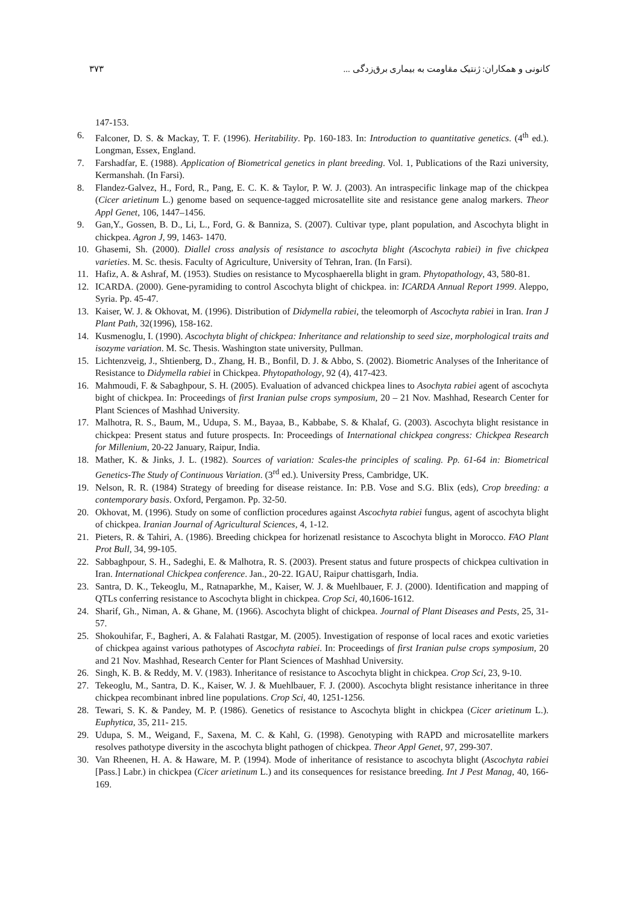کانونی و همکاران: ژنتیک مقاومت به بیماری برق‌زدگی ... ۳۷۳
147-153.
6. Falconer, D. S. & Mackay, T. F. (1996). Heritability. Pp. 160-183. In: Introduction to quantitative genetics. (4<sup>th</sup> ed.). Longman, Essex, England.
7. Farshadfar, E. (1988). Application of Biometrical genetics in plant breeding. Vol. 1, Publications of the Razi university, Kermanshah. (In Farsi).
8. Flandez-Galvez, H., Ford, R., Pang, E. C. K. & Taylor, P. W. J. (2003). An intraspecific linkage map of the chickpea (Cicer arietinum L.) genome based on sequence-tagged microsatellite site and resistance gene analog markers. Theor Appl Genet, 106, 1447–1456.
9. Gan,Y., Gossen, B. D., Li, L., Ford, G. & Banniza, S. (2007). Cultivar type, plant population, and Ascochyta blight in chickpea. Agron J, 99, 1463- 1470.
10. Ghasemi, Sh. (2000). Diallel cross analysis of resistance to ascochyta blight (Ascochyta rabiei) in five chickpea varieties. M. Sc. thesis. Faculty of Agriculture, University of Tehran, Iran. (In Farsi).
11. Hafiz, A. & Ashraf, M. (1953). Studies on resistance to Mycosphaerella blight in gram. Phytopathology, 43, 580-81.
12. ICARDA. (2000). Gene-pyramiding to control Ascochyta blight of chickpea. in: ICARDA Annual Report 1999. Aleppo, Syria. Pp. 45-47.
13. Kaiser, W. J. & Okhovat, M. (1996). Distribution of Didymella rabiei, the teleomorph of Ascochyta rabiei in Iran. Iran J Plant Path, 32(1996), 158-162.
14. Kusmenoglu, I. (1990). Ascochyta blight of chickpea: Inheritance and relationship to seed size, morphological traits and isozyme variation. M. Sc. Thesis. Washington state university, Pullman.
15. Lichtenzveig, J., Shtienberg, D., Zhang, H. B., Bonfil, D. J. & Abbo, S. (2002). Biometric Analyses of the Inheritance of Resistance to Didymella rabiei in Chickpea. Phytopathology, 92 (4), 417-423.
16. Mahmoudi, F. & Sabaghpour, S. H. (2005). Evaluation of advanced chickpea lines to Asochyta rabiei agent of ascochyta bight of chickpea. In: Proceedings of first Iranian pulse crops symposium, 20 – 21 Nov. Mashhad, Research Center for Plant Sciences of Mashhad University.
17. Malhotra, R. S., Baum, M., Udupa, S. M., Bayaa, B., Kabbabe, S. & Khalaf, G. (2003). Ascochyta blight resistance in chickpea: Present status and future prospects. In: Proceedings of International chickpea congress: Chickpea Research for Millenium, 20-22 January, Raipur, India.
18. Mather, K. & Jinks, J. L. (1982). Sources of variation: Scales-the principles of scaling. Pp. 61-64 in: Biometrical Genetics-The Study of Continuous Variation. (3<sup>rd</sup> ed.). University Press, Cambridge, UK.
19. Nelson, R. R. (1984) Strategy of breeding for disease reistance. In: P.B. Vose and S.G. Blix (eds), Crop breeding: a contemporary basis. Oxford, Pergamon. Pp. 32-50.
20. Okhovat, M. (1996). Study on some of confliction procedures against Ascochyta rabiei fungus, agent of ascochyta blight of chickpea. Iranian Journal of Agricultural Sciences, 4, 1-12.
21. Pieters, R. & Tahiri, A. (1986). Breeding chickpea for horizenatl resistance to Ascochyta blight in Morocco. FAO Plant Prot Bull, 34, 99-105.
22. Sabbaghpour, S. H., Sadeghi, E. & Malhotra, R. S. (2003). Present status and future prospects of chickpea cultivation in Iran. International Chickpea conference. Jan., 20-22. IGAU, Raipur chattisgarh, India.
23. Santra, D. K., Tekeoglu, M., Ratnaparkhe, M., Kaiser, W. J. & Muehlbauer, F. J. (2000). Identification and mapping of QTLs conferring resistance to Ascochyta blight in chickpea. Crop Sci, 40,1606-1612.
24. Sharif, Gh., Niman, A. & Ghane, M. (1966). Ascochyta blight of chickpea. Journal of Plant Diseases and Pests, 25, 31-57.
25. Shokouhifar, F., Bagheri, A. & Falahati Rastgar, M. (2005). Investigation of response of local races and exotic varieties of chickpea against various pathotypes of Ascochyta rabiei. In: Proceedings of first Iranian pulse crops symposium, 20 and 21 Nov. Mashhad, Research Center for Plant Sciences of Mashhad University.
26. Singh, K. B. & Reddy, M. V. (1983). Inheritance of resistance to Ascochyta blight in chickpea. Crop Sci, 23, 9-10.
27. Tekeoglu, M., Santra, D. K., Kaiser, W. J. & Muehlbauer, F. J. (2000). Ascochyta blight resistance inheritance in three chickpea recombinant inbred line populations. Crop Sci, 40, 1251-1256.
28. Tewari, S. K. & Pandey, M. P. (1986). Genetics of resistance to Ascochyta blight in chickpea (Cicer arietinum L.). Euphytica, 35, 211- 215.
29. Udupa, S. M., Weigand, F., Saxena, M. C. & Kahl, G. (1998). Genotyping with RAPD and microsatellite markers resolves pathotype diversity in the ascochyta blight pathogen of chickpea. Theor Appl Genet, 97, 299-307.
30. Van Rheenen, H. A. & Haware, M. P. (1994). Mode of inheritance of resistance to ascochyta blight (Ascochyta rabiei [Pass.] Labr.) in chickpea (Cicer arietinum L.) and its consequences for resistance breeding. Int J Pest Manag, 40, 166-169.